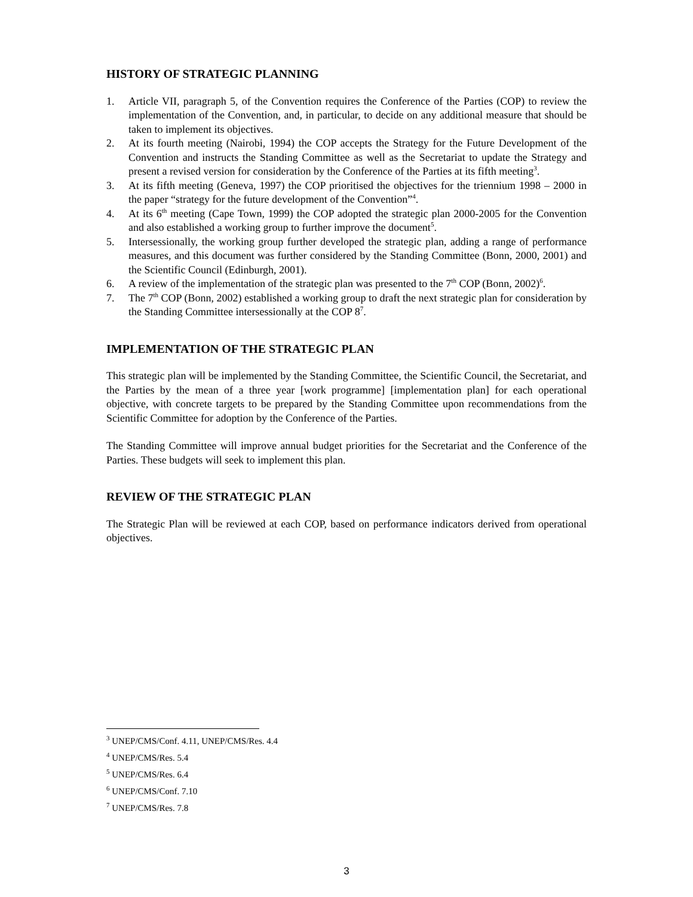HISTORY OF STRATEGIC PLANNING
1. Article VII, paragraph 5, of the Convention requires the Conference of the Parties (COP) to review the implementation of the Convention, and, in particular, to decide on any additional measure that should be taken to implement its objectives.
2. At its fourth meeting (Nairobi, 1994) the COP accepts the Strategy for the Future Development of the Convention and instructs the Standing Committee as well as the Secretariat to update the Strategy and present a revised version for consideration by the Conference of the Parties at its fifth meeting<sup>3</sup>.
3. At its fifth meeting (Geneva, 1997) the COP prioritised the objectives for the triennium 1998 – 2000 in the paper “strategy for the future development of the Convention”<sup>4</sup>.
4. At its 6<sup>th</sup> meeting (Cape Town, 1999) the COP adopted the strategic plan 2000-2005 for the Convention and also established a working group to further improve the document<sup>5</sup>.
5. Intersessionally, the working group further developed the strategic plan, adding a range of performance measures, and this document was further considered by the Standing Committee (Bonn, 2000, 2001) and the Scientific Council (Edinburgh, 2001).
6. A review of the implementation of the strategic plan was presented to the 7<sup>th</sup> COP (Bonn, 2002)<sup>6</sup>.
7. The 7<sup>th</sup> COP (Bonn, 2002) established a working group to draft the next strategic plan for consideration by the Standing Committee intersessionally at the COP 8<sup>7</sup>.
IMPLEMENTATION OF THE STRATEGIC PLAN
This strategic plan will be implemented by the Standing Committee, the Scientific Council, the Secretariat, and the Parties by the mean of a three year [work programme] [implementation plan] for each operational objective, with concrete targets to be prepared by the Standing Committee upon recommendations from the Scientific Committee for adoption by the Conference of the Parties.
The Standing Committee will improve annual budget priorities for the Secretariat and the Conference of the Parties. These budgets will seek to implement this plan.
REVIEW OF THE STRATEGIC PLAN
The Strategic Plan will be reviewed at each COP, based on performance indicators derived from operational objectives.
<sup>3</sup> UNEP/CMS/Conf. 4.11, UNEP/CMS/Res. 4.4
<sup>4</sup> UNEP/CMS/Res. 5.4
<sup>5</sup> UNEP/CMS/Res. 6.4
<sup>6</sup> UNEP/CMS/Conf. 7.10
<sup>7</sup> UNEP/CMS/Res. 7.8
3